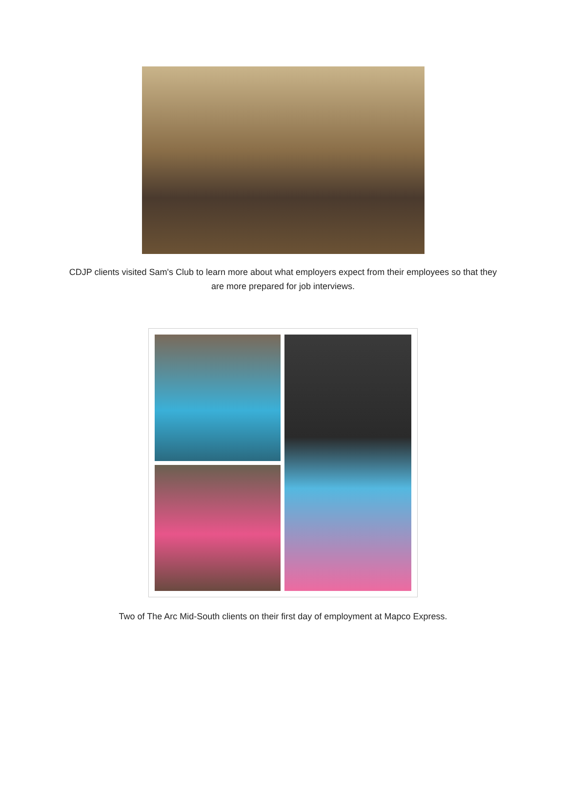CDJP clients visited Sam's Club to learn more about what employers expect from their employees so that they are more prepared for job interviews.
Two of The Arc Mid-South clients on their first day of employment at Mapco Express.